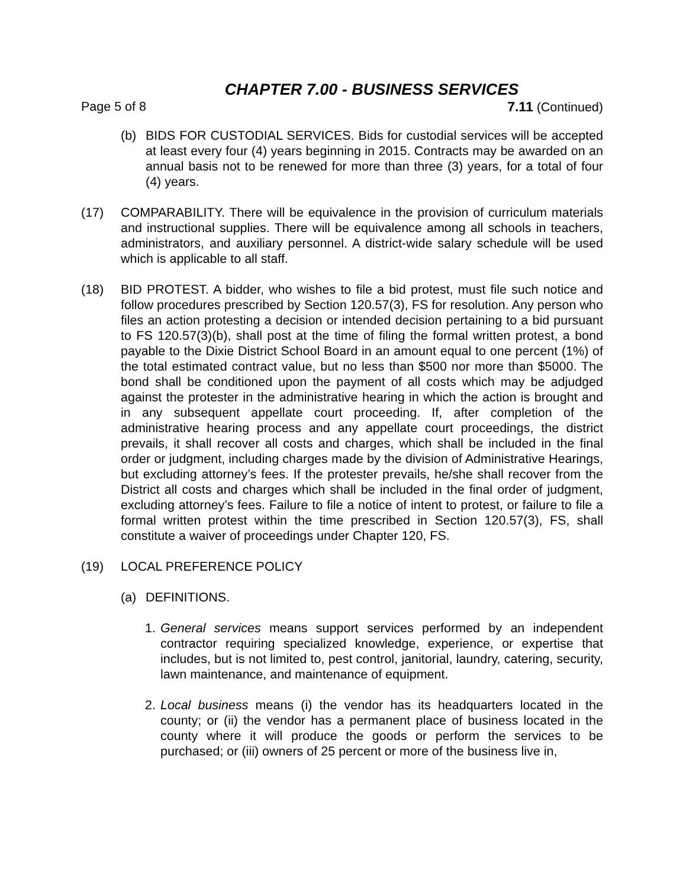CHAPTER 7.00 - BUSINESS SERVICES
Page 5 of 8 7.11 (Continued)
(b) BIDS FOR CUSTODIAL SERVICES. Bids for custodial services will be accepted at least every four (4) years beginning in 2015. Contracts may be awarded on an annual basis not to be renewed for more than three (3) years, for a total of four (4) years.
(17) COMPARABILITY. There will be equivalence in the provision of curriculum materials and instructional supplies. There will be equivalence among all schools in teachers, administrators, and auxiliary personnel. A district-wide salary schedule will be used which is applicable to all staff.
(18) BID PROTEST. A bidder, who wishes to file a bid protest, must file such notice and follow procedures prescribed by Section 120.57(3), FS for resolution. Any person who files an action protesting a decision or intended decision pertaining to a bid pursuant to FS 120.57(3)(b), shall post at the time of filing the formal written protest, a bond payable to the Dixie District School Board in an amount equal to one percent (1%) of the total estimated contract value, but no less than $500 nor more than $5000. The bond shall be conditioned upon the payment of all costs which may be adjudged against the protester in the administrative hearing in which the action is brought and in any subsequent appellate court proceeding. If, after completion of the administrative hearing process and any appellate court proceedings, the district prevails, it shall recover all costs and charges, which shall be included in the final order or judgment, including charges made by the division of Administrative Hearings, but excluding attorney’s fees. If the protester prevails, he/she shall recover from the District all costs and charges which shall be included in the final order of judgment, excluding attorney’s fees. Failure to file a notice of intent to protest, or failure to file a formal written protest within the time prescribed in Section 120.57(3), FS, shall constitute a waiver of proceedings under Chapter 120, FS.
(19) LOCAL PREFERENCE POLICY
(a) DEFINITIONS.
1. General services means support services performed by an independent contractor requiring specialized knowledge, experience, or expertise that includes, but is not limited to, pest control, janitorial, laundry, catering, security, lawn maintenance, and maintenance of equipment.
2. Local business means (i) the vendor has its headquarters located in the county; or (ii) the vendor has a permanent place of business located in the county where it will produce the goods or perform the services to be purchased; or (iii) owners of 25 percent or more of the business live in,